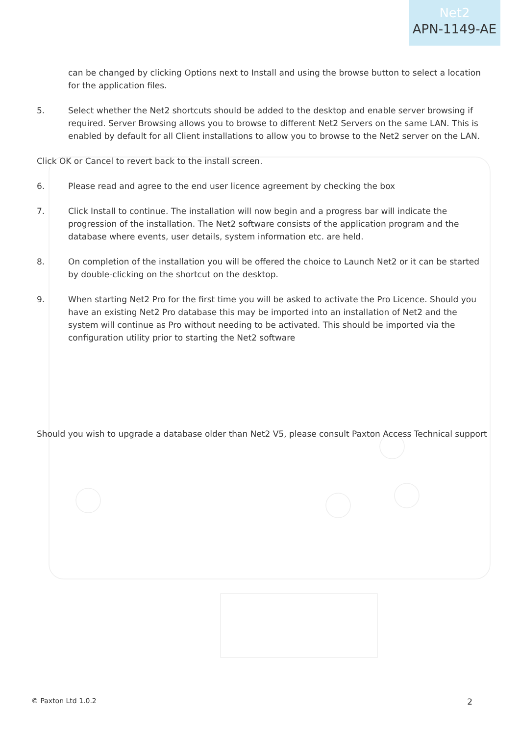Net2
APN-1149-AE
can be changed by clicking Options next to Install and using the browse button to select a location for the application files.
5. Select whether the Net2 shortcuts should be added to the desktop and enable server browsing if required. Server Browsing allows you to browse to different Net2 Servers on the same LAN. This is enabled by default for all Client installations to allow you to browse to the Net2 server on the LAN.
Click OK or Cancel to revert back to the install screen.
6. Please read and agree to the end user licence agreement by checking the box
7. Click Install to continue. The installation will now begin and a progress bar will indicate the progression of the installation. The Net2 software consists of the application program and the database where events, user details, system information etc. are held.
8. On completion of the installation you will be offered the choice to Launch Net2 or it can be started by double-clicking on the shortcut on the desktop.
9. When starting Net2 Pro for the first time you will be asked to activate the Pro Licence. Should you have an existing Net2 Pro database this may be imported into an installation of Net2 and the system will continue as Pro without needing to be activated. This should be imported via the configuration utility prior to starting the Net2 software
Should you wish to upgrade a database older than Net2 V5, please consult Paxton Access Technical support
© Paxton Ltd 1.0.2 2